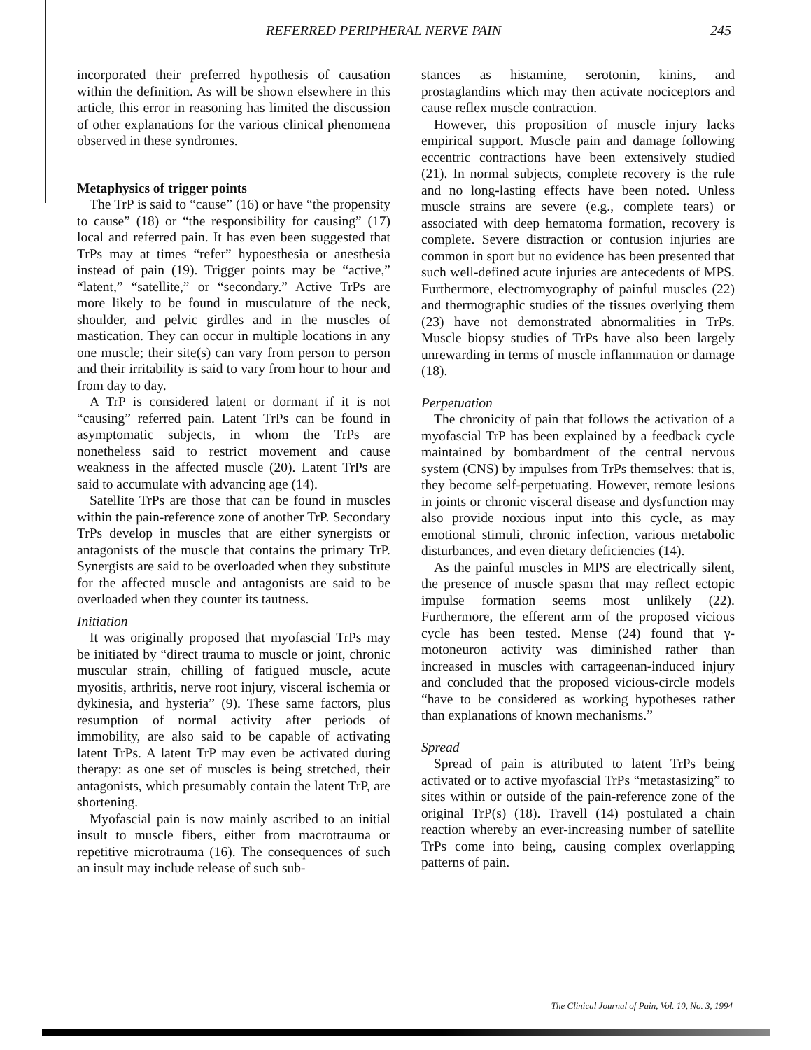REFERRED PERIPHERAL NERVE PAIN 245
incorporated their preferred hypothesis of causation within the definition. As will be shown elsewhere in this article, this error in reasoning has limited the discussion of other explanations for the various clinical phenomena observed in these syndromes.
Metaphysics of trigger points
The TrP is said to “cause” (16) or have “the propensity to cause” (18) or “the responsibility for causing” (17) local and referred pain. It has even been suggested that TrPs may at times “refer” hypoesthesia or anesthesia instead of pain (19). Trigger points may be “active,” “latent,” “satellite,” or “secondary.” Active TrPs are more likely to be found in musculature of the neck, shoulder, and pelvic girdles and in the muscles of mastication. They can occur in multiple locations in any one muscle; their site(s) can vary from person to person and their irritability is said to vary from hour to hour and from day to day.
A TrP is considered latent or dormant if it is not “causing” referred pain. Latent TrPs can be found in asymptomatic subjects, in whom the TrPs are nonetheless said to restrict movement and cause weakness in the affected muscle (20). Latent TrPs are said to accumulate with advancing age (14).
Satellite TrPs are those that can be found in muscles within the pain-reference zone of another TrP. Secondary TrPs develop in muscles that are either synergists or antagonists of the muscle that contains the primary TrP. Synergists are said to be overloaded when they substitute for the affected muscle and antagonists are said to be overloaded when they counter its tautness.
Initiation
It was originally proposed that myofascial TrPs may be initiated by “direct trauma to muscle or joint, chronic muscular strain, chilling of fatigued muscle, acute myositis, arthritis, nerve root injury, visceral ischemia or dykinesia, and hysteria” (9). These same factors, plus resumption of normal activity after periods of immobility, are also said to be capable of activating latent TrPs. A latent TrP may even be activated during therapy: as one set of muscles is being stretched, their antagonists, which presumably contain the latent TrP, are shortening.
Myofascial pain is now mainly ascribed to an initial insult to muscle fibers, either from macrotrauma or repetitive microtrauma (16). The consequences of such an insult may include release of such sub-
stances as histamine, serotonin, kinins, and prostaglandins which may then activate nociceptors and cause reflex muscle contraction.
However, this proposition of muscle injury lacks empirical support. Muscle pain and damage following eccentric contractions have been extensively studied (21). In normal subjects, complete recovery is the rule and no long-lasting effects have been noted. Unless muscle strains are severe (e.g., complete tears) or associated with deep hematoma formation, recovery is complete. Severe distraction or contusion injuries are common in sport but no evidence has been presented that such well-defined acute injuries are antecedents of MPS. Furthermore, electromyography of painful muscles (22) and thermographic studies of the tissues overlying them (23) have not demonstrated abnormalities in TrPs. Muscle biopsy studies of TrPs have also been largely unrewarding in terms of muscle inflammation or damage (18).
Perpetuation
The chronicity of pain that follows the activation of a myofascial TrP has been explained by a feedback cycle maintained by bombardment of the central nervous system (CNS) by impulses from TrPs themselves: that is, they become self-perpetuating. However, remote lesions in joints or chronic visceral disease and dysfunction may also provide noxious input into this cycle, as may emotional stimuli, chronic infection, various metabolic disturbances, and even dietary deficiencies (14).
As the painful muscles in MPS are electrically silent, the presence of muscle spasm that may reflect ectopic impulse formation seems most unlikely (22). Furthermore, the efferent arm of the proposed vicious cycle has been tested. Mense (24) found that γ-motoneuron activity was diminished rather than increased in muscles with carrageenan-induced injury and concluded that the proposed vicious-circle models “have to be considered as working hypotheses rather than explanations of known mechanisms.”
Spread
Spread of pain is attributed to latent TrPs being activated or to active myofascial TrPs “metastasizing” to sites within or outside of the pain-reference zone of the original TrP(s) (18). Travell (14) postulated a chain reaction whereby an ever-increasing number of satellite TrPs come into being, causing complex overlapping patterns of pain.
The Clinical Journal of Pain, Vol. 10, No. 3, 1994